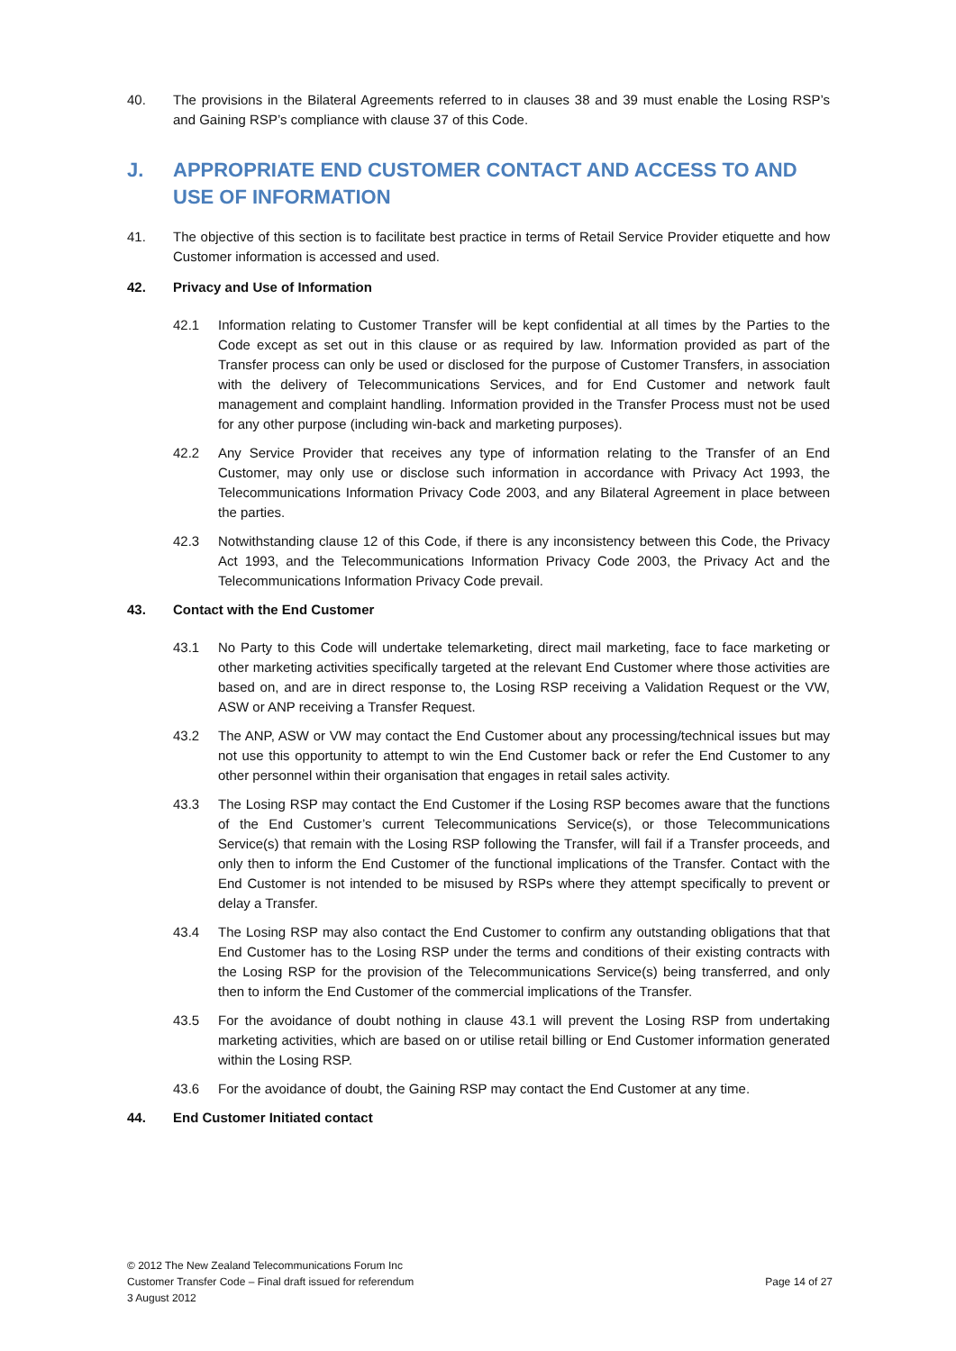40. The provisions in the Bilateral Agreements referred to in clauses 38 and 39 must enable the Losing RSP’s and Gaining RSP’s compliance with clause 37 of this Code.
J. APPROPRIATE END CUSTOMER CONTACT AND ACCESS TO AND USE OF INFORMATION
41. The objective of this section is to facilitate best practice in terms of Retail Service Provider etiquette and how Customer information is accessed and used.
42. Privacy and Use of Information
42.1 Information relating to Customer Transfer will be kept confidential at all times by the Parties to the Code except as set out in this clause or as required by law. Information provided as part of the Transfer process can only be used or disclosed for the purpose of Customer Transfers, in association with the delivery of Telecommunications Services, and for End Customer and network fault management and complaint handling. Information provided in the Transfer Process must not be used for any other purpose (including win-back and marketing purposes).
42.2 Any Service Provider that receives any type of information relating to the Transfer of an End Customer, may only use or disclose such information in accordance with Privacy Act 1993, the Telecommunications Information Privacy Code 2003, and any Bilateral Agreement in place between the parties.
42.3 Notwithstanding clause 12 of this Code, if there is any inconsistency between this Code, the Privacy Act 1993, and the Telecommunications Information Privacy Code 2003, the Privacy Act and the Telecommunications Information Privacy Code prevail.
43. Contact with the End Customer
43.1 No Party to this Code will undertake telemarketing, direct mail marketing, face to face marketing or other marketing activities specifically targeted at the relevant End Customer where those activities are based on, and are in direct response to, the Losing RSP receiving a Validation Request or the VW, ASW or ANP receiving a Transfer Request.
43.2 The ANP, ASW or VW may contact the End Customer about any processing/technical issues but may not use this opportunity to attempt to win the End Customer back or refer the End Customer to any other personnel within their organisation that engages in retail sales activity.
43.3 The Losing RSP may contact the End Customer if the Losing RSP becomes aware that the functions of the End Customer’s current Telecommunications Service(s), or those Telecommunications Service(s) that remain with the Losing RSP following the Transfer, will fail if a Transfer proceeds, and only then to inform the End Customer of the functional implications of the Transfer. Contact with the End Customer is not intended to be misused by RSPs where they attempt specifically to prevent or delay a Transfer.
43.4 The Losing RSP may also contact the End Customer to confirm any outstanding obligations that that End Customer has to the Losing RSP under the terms and conditions of their existing contracts with the Losing RSP for the provision of the Telecommunications Service(s) being transferred, and only then to inform the End Customer of the commercial implications of the Transfer.
43.5 For the avoidance of doubt nothing in clause 43.1 will prevent the Losing RSP from undertaking marketing activities, which are based on or utilise retail billing or End Customer information generated within the Losing RSP.
43.6 For the avoidance of doubt, the Gaining RSP may contact the End Customer at any time.
44. End Customer Initiated contact
© 2012 The New Zealand Telecommunications Forum Inc
Customer Transfer Code – Final draft issued for referendum
3 August 2012
Page 14 of 27